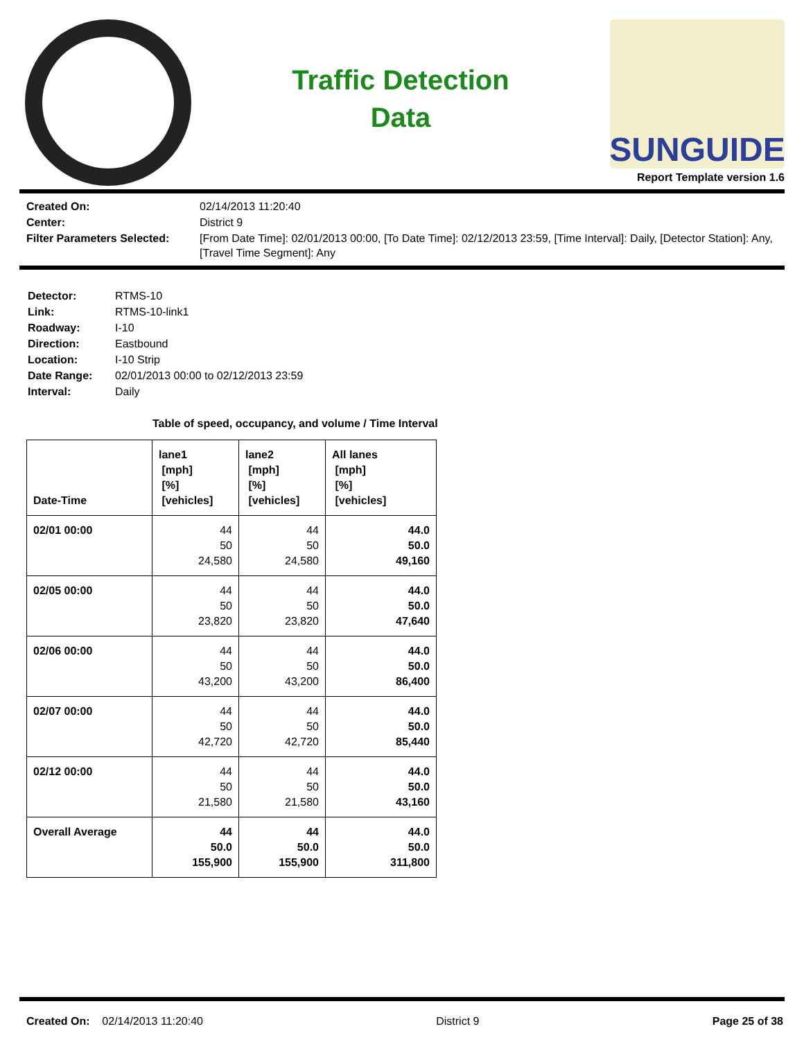Traffic Detection
Data
SUNGUIDE
Report Template version 1.6
Created On: 02/14/2013 11:20:40 Center: District 9 Filter Parameters Selected: [From Date Time]: 02/01/2013 00:00, [To Date Time]: 02/12/2013 23:59, [Time Interval]: Daily, [Detector Station]: Any, [Travel Time Segment]: Any
Detector: RTMS-10 Link: RTMS-10-link1 Roadway: I-10 Direction: Eastbound Location: I-10 Strip Date Range: 02/01/2013 00:00 to 02/12/2013 23:59 Interval: Daily
Table of speed, occupancy, and volume / Time Interval
| Date-Time | lane1 [mph] [%] [vehicles] | lane2 [mph] [%] [vehicles] | All lanes [mph] [%] [vehicles] |
| --- | --- | --- | --- |
| 02/01 00:00 | 44 50 24,580 | 44 50 24,580 | 44.0 50.0 49,160 |
| 02/05 00:00 | 44 50 23,820 | 44 50 23,820 | 44.0 50.0 47,640 |
| 02/06 00:00 | 44 50 43,200 | 44 50 43,200 | 44.0 50.0 86,400 |
| 02/07 00:00 | 44 50 42,720 | 44 50 42,720 | 44.0 50.0 85,440 |
| 02/12 00:00 | 44 50 21,580 | 44 50 21,580 | 44.0 50.0 43,160 |
| Overall Average | 44 50.0 155,900 | 44 50.0 155,900 | 44.0 50.0 311,800 |
Created On: 02/14/2013 11:20:40 District 9 Page 25 of 38